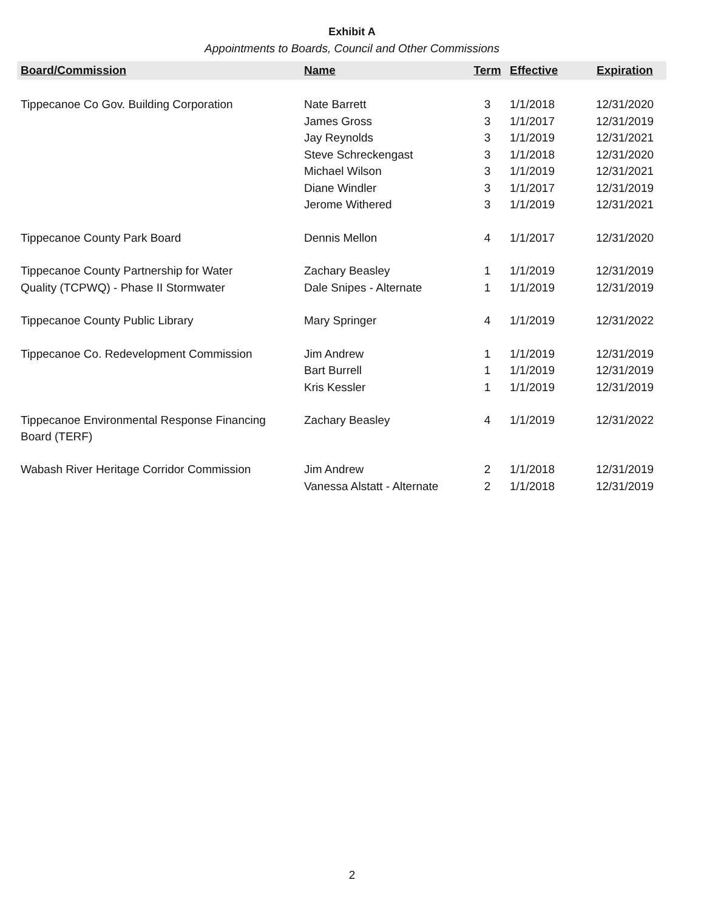Exhibit A
Appointments to Boards, Council and Other Commissions
| Board/Commission | Name | Term | Effective | Expiration |
| --- | --- | --- | --- | --- |
| Tippecanoe Co Gov. Building Corporation | Nate Barrett | 3 | 1/1/2018 | 12/31/2020 |
| | James Gross | 3 | 1/1/2017 | 12/31/2019 |
| | Jay Reynolds | 3 | 1/1/2019 | 12/31/2021 |
| | Steve Schreckengast | 3 | 1/1/2018 | 12/31/2020 |
| | Michael Wilson | 3 | 1/1/2019 | 12/31/2021 |
| | Diane Windler | 3 | 1/1/2017 | 12/31/2019 |
| | Jerome Withered | 3 | 1/1/2019 | 12/31/2021 |
| Tippecanoe County Park Board | Dennis Mellon | 4 | 1/1/2017 | 12/31/2020 |
| Tippecanoe County Partnership for Water | Zachary Beasley | 1 | 1/1/2019 | 12/31/2019 |
| Quality (TCPWQ) - Phase II Stormwater | Dale Snipes - Alternate | 1 | 1/1/2019 | 12/31/2019 |
| Tippecanoe County Public Library | Mary Springer | 4 | 1/1/2019 | 12/31/2022 |
| Tippecanoe Co. Redevelopment Commission | Jim Andrew | 1 | 1/1/2019 | 12/31/2019 |
| | Bart Burrell | 1 | 1/1/2019 | 12/31/2019 |
| | Kris Kessler | 1 | 1/1/2019 | 12/31/2019 |
| Tippecanoe Environmental Response Financing Board (TERF) | Zachary Beasley | 4 | 1/1/2019 | 12/31/2022 |
| Wabash River Heritage Corridor Commission | Jim Andrew | 2 | 1/1/2018 | 12/31/2019 |
| | Vanessa Alstatt - Alternate | 2 | 1/1/2018 | 12/31/2019 |
2